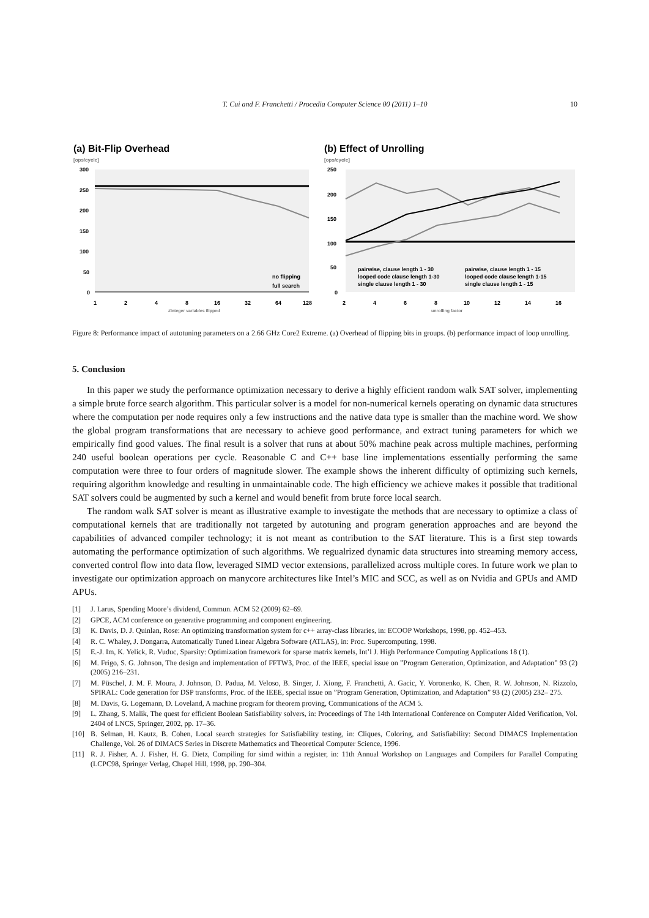T. Cui and F. Franchetti / Procedia Computer Science 00 (2011) 1–10 10
(a) Bit-Flip Overhead
[ops/cycle]
300
250
200
150
100
50
0
1
2
4
8
16
32
64
128
#integer variables flipped
no flipping
full search
(b) Effect of Unrolling
[ops/cycle]
250
200
150
100
50
0
2
4
6
8
10
12
14
16
unrolling factor
pairwise, clause length 1 - 30
pairwise, clause length 1 - 15
looped code clause length 1-30
looped code clause length 1-15
single clause length 1 - 30
single clause length 1 - 15
Figure 8: Performance impact of autotuning parameters on a 2.66 GHz Core2 Extreme. (a) Overhead of flipping bits in groups. (b) performance impact of loop unrolling.
5. Conclusion
In this paper we study the performance optimization necessary to derive a highly efficient random walk SAT solver, implementing a simple brute force search algorithm. This particular solver is a model for non-numerical kernels operating on dynamic data structures where the computation per node requires only a few instructions and the native data type is smaller than the machine word. We show the global program transformations that are necessary to achieve good performance, and extract tuning parameters for which we empirically find good values. The final result is a solver that runs at about 50% machine peak across multiple machines, performing 240 useful boolean operations per cycle. Reasonable C and C++ base line implementations essentially performing the same computation were three to four orders of magnitude slower. The example shows the inherent difficulty of optimizing such kernels, requiring algorithm knowledge and resulting in unmaintainable code. The high efficiency we achieve makes it possible that traditional SAT solvers could be augmented by such a kernel and would benefit from brute force local search.
The random walk SAT solver is meant as illustrative example to investigate the methods that are necessary to optimize a class of computational kernels that are traditionally not targeted by autotuning and program generation approaches and are beyond the capabilities of advanced compiler technology; it is not meant as contribution to the SAT literature. This is a first step towards automating the performance optimization of such algorithms. We regualrized dynamic data structures into streaming memory access, converted control flow into data flow, leveraged SIMD vector extensions, parallelized across multiple cores. In future work we plan to investigate our optimization approach on manycore architectures like Intel’s MIC and SCC, as well as on Nvidia and GPUs and AMD APUs.
[1] J. Larus, Spending Moore’s dividend, Commun. ACM 52 (2009) 62–69.
[2] GPCE, ACM conference on generative programming and component engineering.
[3] K. Davis, D. J. Quinlan, Rose: An optimizing transformation system for c++ array-class libraries, in: ECOOP Workshops, 1998, pp. 452–453.
[4] R. C. Whaley, J. Dongarra, Automatically Tuned Linear Algebra Software (ATLAS), in: Proc. Supercomputing, 1998.
[5] E.-J. Im, K. Yelick, R. Vuduc, Sparsity: Optimization framework for sparse matrix kernels, Int’l J. High Performance Computing Applications 18 (1).
[6] M. Frigo, S. G. Johnson, The design and implementation of FFTW3, Proc. of the IEEE, special issue on ”Program Generation, Optimization, and Adaptation” 93 (2) (2005) 216–231.
[7] M. Püschel, J. M. F. Moura, J. Johnson, D. Padua, M. Veloso, B. Singer, J. Xiong, F. Franchetti, A. Gacic, Y. Voronenko, K. Chen, R. W. Johnson, N. Rizzolo, SPIRAL: Code generation for DSP transforms, Proc. of the IEEE, special issue on ”Program Generation, Optimization, and Adaptation” 93 (2) (2005) 232– 275.
[8] M. Davis, G. Logemann, D. Loveland, A machine program for theorem proving, Communications of the ACM 5.
[9] L. Zhang, S. Malik, The quest for efficient Boolean Satisfiability solvers, in: Proceedings of The 14th International Conference on Computer Aided Verification, Vol. 2404 of LNCS, Springer, 2002, pp. 17–36.
[10] B. Selman, H. Kautz, B. Cohen, Local search strategies for Satisfiability testing, in: Cliques, Coloring, and Satisfiability: Second DIMACS Implementation Challenge, Vol. 26 of DIMACS Series in Discrete Mathematics and Theoretical Computer Science, 1996.
[11] R. J. Fisher, A. J. Fisher, H. G. Dietz, Compiling for simd within a register, in: 11th Annual Workshop on Languages and Compilers for Parallel Computing (LCPC98, Springer Verlag, Chapel Hill, 1998, pp. 290–304.